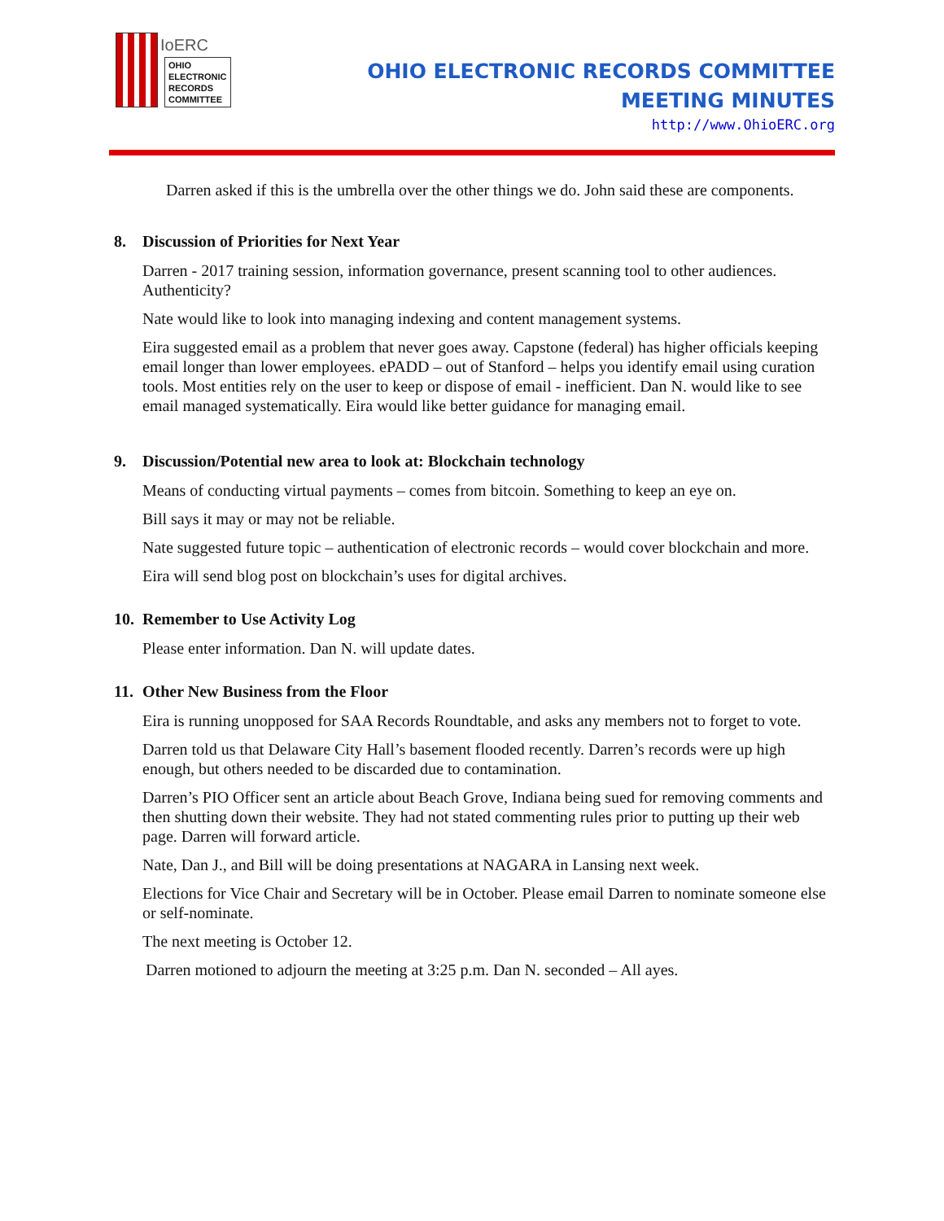IoERC
OHIO
ELECTRONIC
RECORDS
COMMITTEE
OHIO ELECTRONIC RECORDS COMMITTEE
MEETING MINUTES
http://www.OhioERC.org
Darren asked if this is the umbrella over the other things we do. John said these are components.
8. Discussion of Priorities for Next Year
Darren - 2017 training session, information governance, present scanning tool to other audiences. Authenticity?
Nate would like to look into managing indexing and content management systems.
Eira suggested email as a problem that never goes away. Capstone (federal) has higher officials keeping email longer than lower employees. ePADD – out of Stanford – helps you identify email using curation tools. Most entities rely on the user to keep or dispose of email - inefficient. Dan N. would like to see email managed systematically. Eira would like better guidance for managing email.
9. Discussion/Potential new area to look at: Blockchain technology
Means of conducting virtual payments – comes from bitcoin. Something to keep an eye on.
Bill says it may or may not be reliable.
Nate suggested future topic – authentication of electronic records – would cover blockchain and more.
Eira will send blog post on blockchain’s uses for digital archives.
10. Remember to Use Activity Log
Please enter information. Dan N. will update dates.
11. Other New Business from the Floor
Eira is running unopposed for SAA Records Roundtable, and asks any members not to forget to vote.
Darren told us that Delaware City Hall’s basement flooded recently. Darren’s records were up high enough, but others needed to be discarded due to contamination.
Darren’s PIO Officer sent an article about Beach Grove, Indiana being sued for removing comments and then shutting down their website. They had not stated commenting rules prior to putting up their web page. Darren will forward article.
Nate, Dan J., and Bill will be doing presentations at NAGARA in Lansing next week.
Elections for Vice Chair and Secretary will be in October. Please email Darren to nominate someone else or self-nominate.
The next meeting is October 12.
Darren motioned to adjourn the meeting at 3:25 p.m. Dan N. seconded – All ayes.